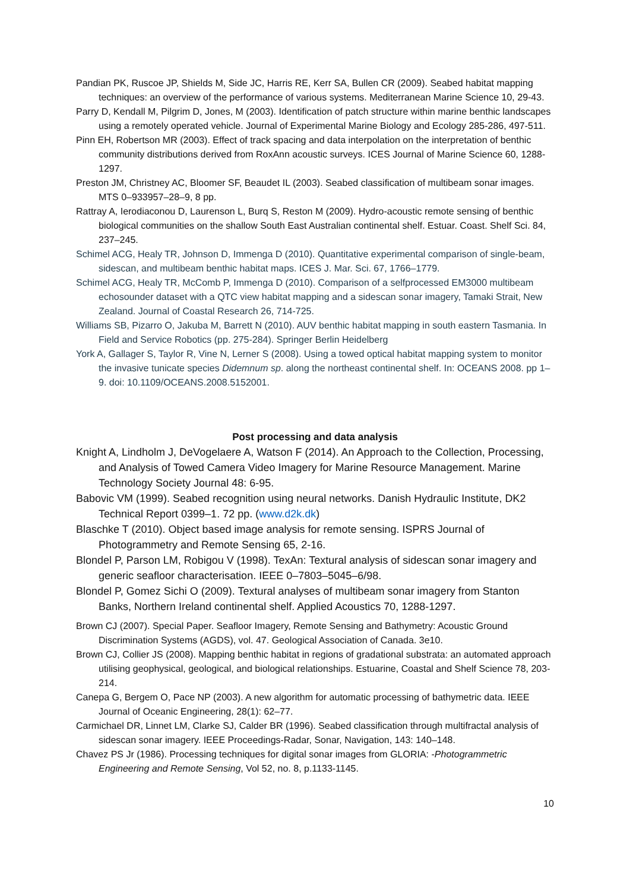Pandian PK, Ruscoe JP, Shields M, Side JC, Harris RE, Kerr SA, Bullen CR (2009). Seabed habitat mapping techniques: an overview of the performance of various systems. Mediterranean Marine Science 10, 29-43.
Parry D, Kendall M, Pilgrim D, Jones, M (2003). Identification of patch structure within marine benthic landscapes using a remotely operated vehicle. Journal of Experimental Marine Biology and Ecology 285-286, 497-511.
Pinn EH, Robertson MR (2003). Effect of track spacing and data interpolation on the interpretation of benthic community distributions derived from RoxAnn acoustic surveys. ICES Journal of Marine Science 60, 1288-1297.
Preston JM, Christney AC, Bloomer SF, Beaudet IL (2003). Seabed classification of multibeam sonar images. MTS 0–933957–28–9, 8 pp.
Rattray A, Ierodiaconou D, Laurenson L, Burq S, Reston M (2009). Hydro-acoustic remote sensing of benthic biological communities on the shallow South East Australian continental shelf. Estuar. Coast. Shelf Sci. 84, 237–245.
Schimel ACG, Healy TR, Johnson D, Immenga D (2010). Quantitative experimental comparison of single-beam, sidescan, and multibeam benthic habitat maps. ICES J. Mar. Sci. 67, 1766–1779.
Schimel ACG, Healy TR, McComb P, Immenga D (2010). Comparison of a selfprocessed EM3000 multibeam echosounder dataset with a QTC view habitat mapping and a sidescan sonar imagery, Tamaki Strait, New Zealand. Journal of Coastal Research 26, 714-725.
Williams SB, Pizarro O, Jakuba M, Barrett N (2010). AUV benthic habitat mapping in south eastern Tasmania. In Field and Service Robotics (pp. 275-284). Springer Berlin Heidelberg
York A, Gallager S, Taylor R, Vine N, Lerner S (2008). Using a towed optical habitat mapping system to monitor the invasive tunicate species Didemnum sp. along the northeast continental shelf. In: OCEANS 2008. pp 1–9. doi: 10.1109/OCEANS.2008.5152001.
Post processing and data analysis
Knight A, Lindholm J, DeVogelaere A, Watson F (2014). An Approach to the Collection, Processing, and Analysis of Towed Camera Video Imagery for Marine Resource Management. Marine Technology Society Journal 48: 6-95.
Babovic VM (1999). Seabed recognition using neural networks. Danish Hydraulic Institute, DK2 Technical Report 0399–1. 72 pp. (www.d2k.dk)
Blaschke T (2010). Object based image analysis for remote sensing. ISPRS Journal of Photogrammetry and Remote Sensing 65, 2-16.
Blondel P, Parson LM, Robigou V (1998). TexAn: Textural analysis of sidescan sonar imagery and generic seafloor characterisation. IEEE 0–7803–5045–6/98.
Blondel P, Gomez Sichi O (2009). Textural analyses of multibeam sonar imagery from Stanton Banks, Northern Ireland continental shelf. Applied Acoustics 70, 1288-1297.
Brown CJ (2007). Special Paper. Seafloor Imagery, Remote Sensing and Bathymetry: Acoustic Ground Discrimination Systems (AGDS), vol. 47. Geological Association of Canada. 3e10.
Brown CJ, Collier JS (2008). Mapping benthic habitat in regions of gradational substrata: an automated approach utilising geophysical, geological, and biological relationships. Estuarine, Coastal and Shelf Science 78, 203-214.
Canepa G, Bergem O, Pace NP (2003). A new algorithm for automatic processing of bathymetric data. IEEE Journal of Oceanic Engineering, 28(1): 62–77.
Carmichael DR, Linnet LM, Clarke SJ, Calder BR (1996). Seabed classification through multifractal analysis of sidescan sonar imagery. IEEE Proceedings-Radar, Sonar, Navigation, 143: 140–148.
Chavez PS Jr (1986). Processing techniques for digital sonar images from GLORIA: -Photogrammetric Engineering and Remote Sensing, Vol 52, no. 8, p.1133-1145.
10